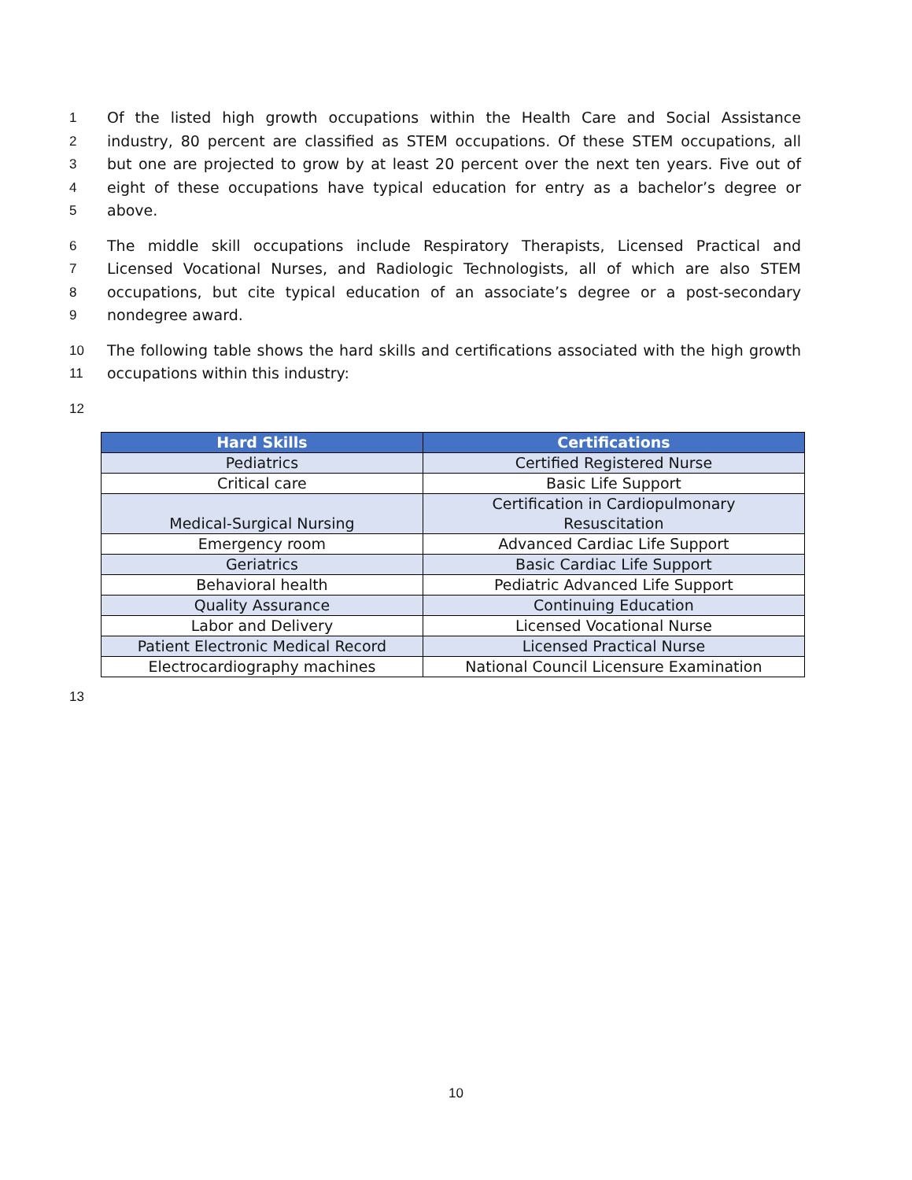1 Of the listed high growth occupations within the Health Care and Social Assistance
2 industry, 80 percent are classified as STEM occupations. Of these STEM occupations, all
3 but one are projected to grow by at least 20 percent over the next ten years. Five out of
4 eight of these occupations have typical education for entry as a bachelor’s degree or
5 above.
6 The middle skill occupations include Respiratory Therapists, Licensed Practical and
7 Licensed Vocational Nurses, and Radiologic Technologists, all of which are also STEM
8 occupations, but cite typical education of an associate’s degree or a post-secondary
9 nondegree award.
10 The following table shows the hard skills and certifications associated with the high growth
11 occupations within this industry:
12
| Hard Skills | Certifications |
| --- | --- |
| Pediatrics | Certified Registered Nurse |
| Critical care | Basic Life Support |
| Medical-Surgical Nursing | Certification in Cardiopulmonary Resuscitation |
| Emergency room | Advanced Cardiac Life Support |
| Geriatrics | Basic Cardiac Life Support |
| Behavioral health | Pediatric Advanced Life Support |
| Quality Assurance | Continuing Education |
| Labor and Delivery | Licensed Vocational Nurse |
| Patient Electronic Medical Record | Licensed Practical Nurse |
| Electrocardiography machines | National Council Licensure Examination |
13
10